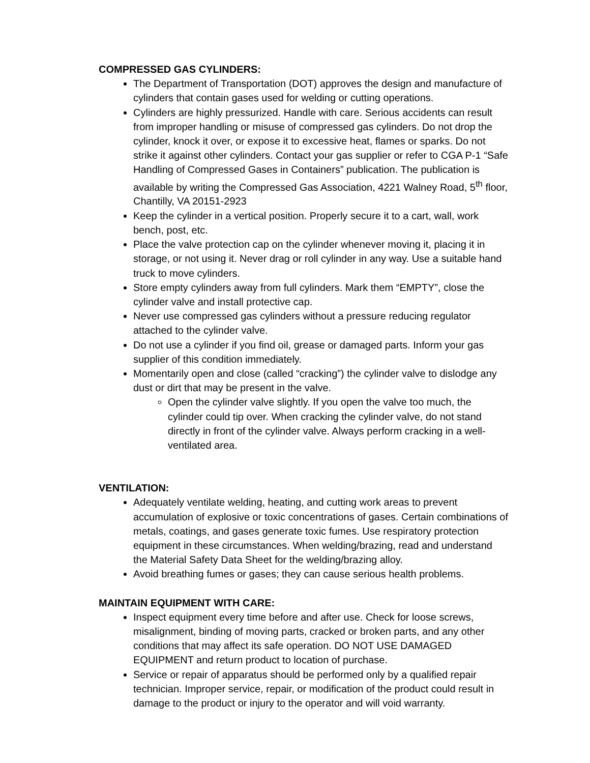COMPRESSED GAS CYLINDERS:
The Department of Transportation (DOT) approves the design and manufacture of cylinders that contain gases used for welding or cutting operations.
Cylinders are highly pressurized. Handle with care. Serious accidents can result from improper handling or misuse of compressed gas cylinders. Do not drop the cylinder, knock it over, or expose it to excessive heat, flames or sparks. Do not strike it against other cylinders. Contact your gas supplier or refer to CGA P-1 “Safe Handling of Compressed Gases in Containers” publication. The publication is available by writing the Compressed Gas Association, 4221 Walney Road, 5<sup>th</sup> floor, Chantilly, VA 20151-2923
Keep the cylinder in a vertical position. Properly secure it to a cart, wall, work bench, post, etc.
Place the valve protection cap on the cylinder whenever moving it, placing it in storage, or not using it. Never drag or roll cylinder in any way. Use a suitable hand truck to move cylinders.
Store empty cylinders away from full cylinders. Mark them “EMPTY”, close the cylinder valve and install protective cap.
Never use compressed gas cylinders without a pressure reducing regulator attached to the cylinder valve.
Do not use a cylinder if you find oil, grease or damaged parts. Inform your gas supplier of this condition immediately.
Momentarily open and close (called “cracking”) the cylinder valve to dislodge any dust or dirt that may be present in the valve.
Open the cylinder valve slightly. If you open the valve too much, the cylinder could tip over. When cracking the cylinder valve, do not stand directly in front of the cylinder valve. Always perform cracking in a well-ventilated area.
VENTILATION:
Adequately ventilate welding, heating, and cutting work areas to prevent accumulation of explosive or toxic concentrations of gases. Certain combinations of metals, coatings, and gases generate toxic fumes. Use respiratory protection equipment in these circumstances. When welding/brazing, read and understand the Material Safety Data Sheet for the welding/brazing alloy.
Avoid breathing fumes or gases; they can cause serious health problems.
MAINTAIN EQUIPMENT WITH CARE:
Inspect equipment every time before and after use. Check for loose screws, misalignment, binding of moving parts, cracked or broken parts, and any other conditions that may affect its safe operation. DO NOT USE DAMAGED EQUIPMENT and return product to location of purchase.
Service or repair of apparatus should be performed only by a qualified repair technician. Improper service, repair, or modification of the product could result in damage to the product or injury to the operator and will void warranty.